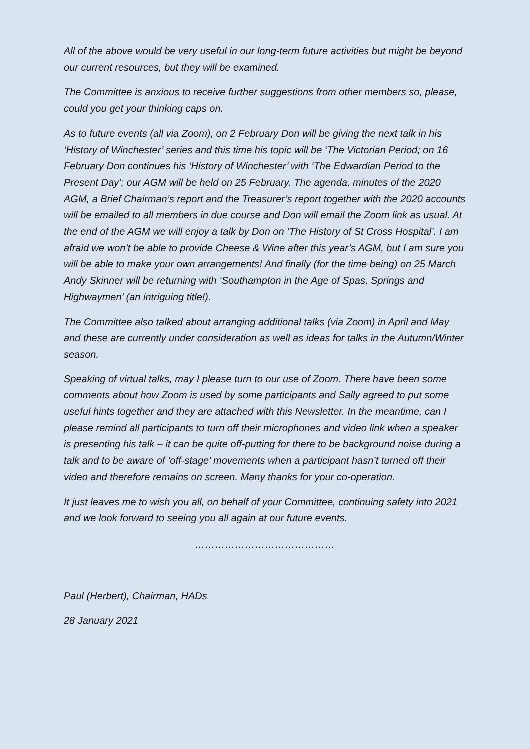All of the above would be very useful in our long-term future activities but might be beyond our current resources, but they will be examined.
The Committee is anxious to receive further suggestions from other members so, please, could you get your thinking caps on.
As to future events (all via Zoom), on 2 February Don will be giving the next talk in his ‘History of Winchester’ series and this time his topic will be ‘The Victorian Period; on 16 February Don continues his ‘History of Winchester’ with ‘The Edwardian Period to the Present Day’; our AGM will be held on 25 February. The agenda, minutes of the 2020 AGM, a Brief Chairman’s report and the Treasurer’s report together with the 2020 accounts will be emailed to all members in due course and Don will email the Zoom link as usual. At the end of the AGM we will enjoy a talk by Don on ‘The History of St Cross Hospital’. I am afraid we won’t be able to provide Cheese & Wine after this year’s AGM, but I am sure you will be able to make your own arrangements! And finally (for the time being) on 25 March Andy Skinner will be returning with ‘Southampton in the Age of Spas, Springs and Highwaymen’ (an intriguing title!).
The Committee also talked about arranging additional talks (via Zoom) in April and May and these are currently under consideration as well as ideas for talks in the Autumn/Winter season.
Speaking of virtual talks, may I please turn to our use of Zoom. There have been some comments about how Zoom is used by some participants and Sally agreed to put some useful hints together and they are attached with this Newsletter. In the meantime, can I please remind all participants to turn off their microphones and video link when a speaker is presenting his talk – it can be quite off-putting for there to be background noise during a talk and to be aware of ‘off-stage’ movements when a participant hasn’t turned off their video and therefore remains on screen. Many thanks for your co-operation.
It just leaves me to wish you all, on behalf of your Committee, continuing safety into 2021 and we look forward to seeing you all again at our future events.
……………………………………
Paul (Herbert), Chairman, HADs
28 January 2021